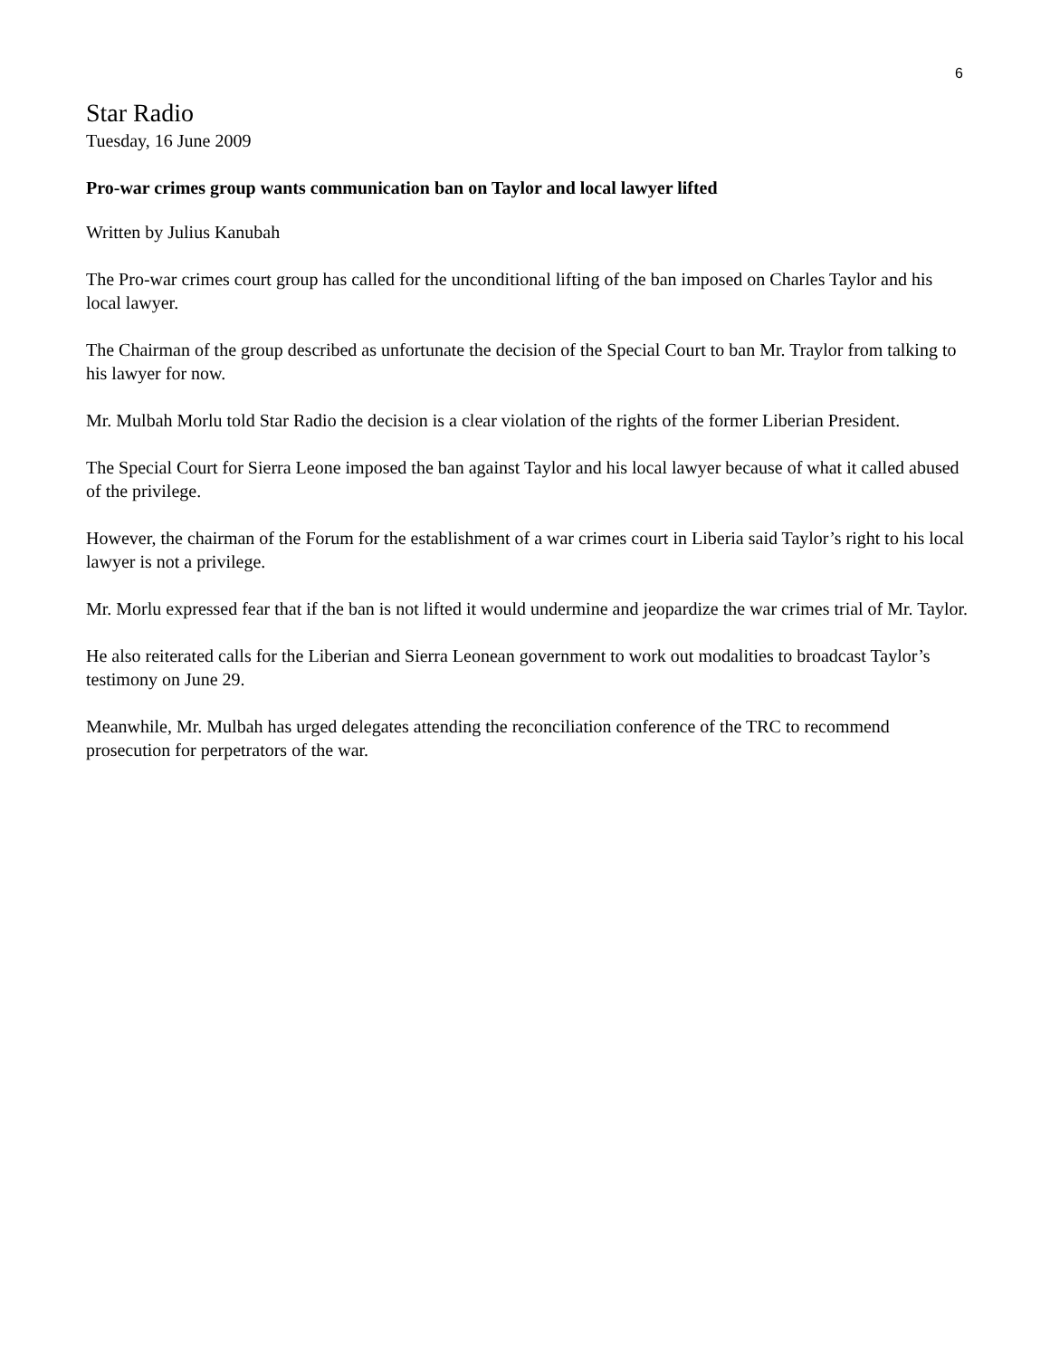6
Star Radio
Tuesday, 16 June 2009
Pro-war crimes group wants communication ban on Taylor and local lawyer lifted
Written by Julius Kanubah
The Pro-war crimes court group has called for the unconditional lifting of the ban imposed on Charles Taylor and his local lawyer.
The Chairman of the group described as unfortunate the decision of the Special Court to ban Mr. Traylor from talking to his lawyer for now.
Mr. Mulbah Morlu told Star Radio the decision is a clear violation of the rights of the former Liberian President.
The Special Court for Sierra Leone imposed the ban against Taylor and his local lawyer because of what it called abused of the privilege.
However, the chairman of the Forum for the establishment of a war crimes court in Liberia said Taylor’s right to his local lawyer is not a privilege.
Mr. Morlu expressed fear that if the ban is not lifted it would undermine and jeopardize the war crimes trial of Mr. Taylor.
He also reiterated calls for the Liberian and Sierra Leonean government to work out modalities to broadcast Taylor’s testimony on June 29.
Meanwhile, Mr. Mulbah has urged delegates attending the reconciliation conference of the TRC to recommend prosecution for perpetrators of the war.